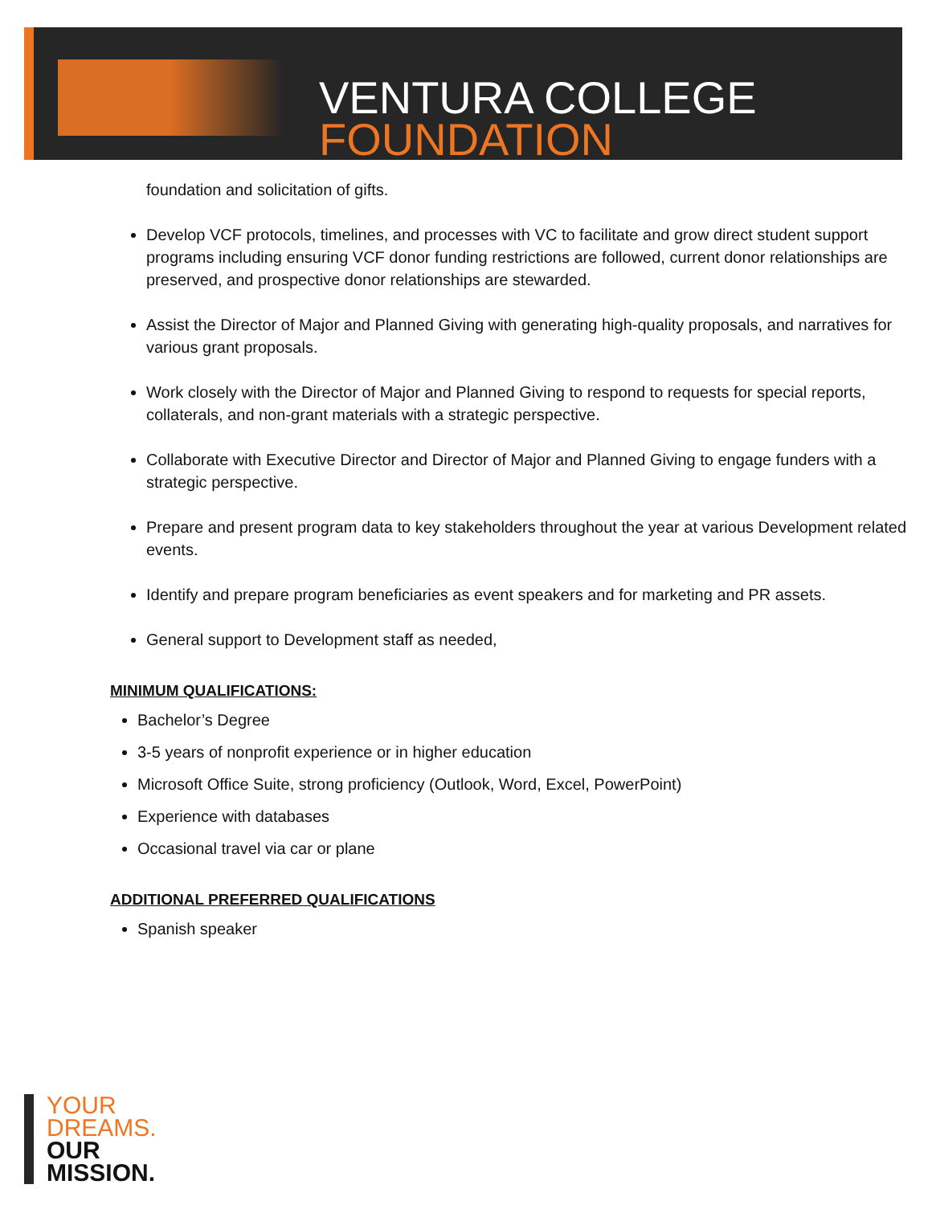VENTURA COLLEGE
FOUNDATION
foundation and solicitation of gifts.
Develop VCF protocols, timelines, and processes with VC to facilitate and grow direct student support programs including ensuring VCF donor funding restrictions are followed, current donor relationships are preserved, and prospective donor relationships are stewarded.
Assist the Director of Major and Planned Giving with generating high-quality proposals, and narratives for various grant proposals.
Work closely with the Director of Major and Planned Giving to respond to requests for special reports, collaterals, and non-grant materials with a strategic perspective.
Collaborate with Executive Director and Director of Major and Planned Giving to engage funders with a strategic perspective.
Prepare and present program data to key stakeholders throughout the year at various Development related events.
Identify and prepare program beneficiaries as event speakers and for marketing and PR assets.
General support to Development staff as needed,
MINIMUM QUALIFICATIONS:
Bachelor’s Degree
3-5 years of nonprofit experience or in higher education
Microsoft Office Suite, strong proficiency (Outlook, Word, Excel, PowerPoint)
Experience with databases
Occasional travel via car or plane
ADDITIONAL PREFERRED QUALIFICATIONS
Spanish speaker
YOUR
DREAMS.
OUR
MISSION.